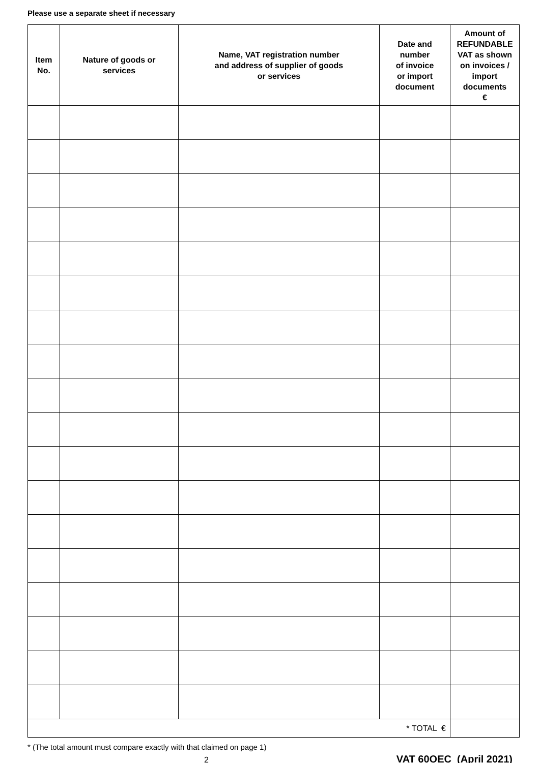Please use a separate sheet if necessary
| Item No. | Nature of goods or services | Name, VAT registration number and address of supplier of goods or services | Date and number of invoice or import document | Amount of REFUNDABLE VAT as shown on invoices / import documents € |
| --- | --- | --- | --- | --- |
| * TOTAL € | | | | |
* (The total amount must compare exactly with that claimed on page 1)
2
VAT 60OEC (April 2021)